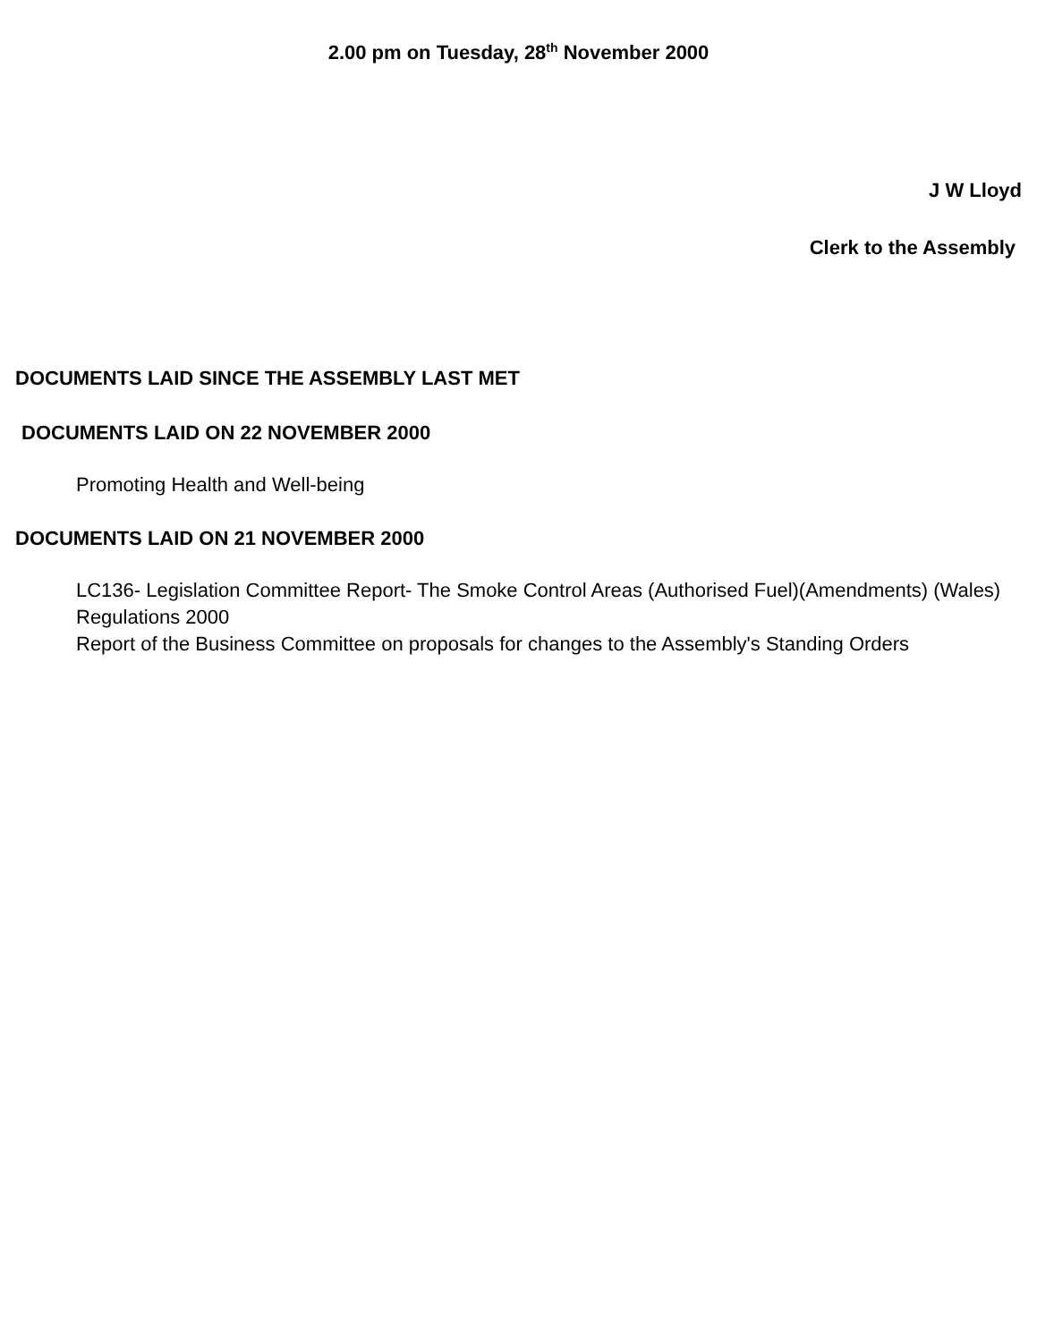2.00 pm on Tuesday, 28<sup>th</sup> November 2000
J W Lloyd
Clerk to the Assembly
DOCUMENTS LAID SINCE THE ASSEMBLY LAST MET
DOCUMENTS LAID ON 22 NOVEMBER 2000
Promoting Health and Well-being
DOCUMENTS LAID ON 21 NOVEMBER 2000
LC136- Legislation Committee Report- The Smoke Control Areas (Authorised Fuel)(Amendments) (Wales) Regulations 2000
Report of the Business Committee on proposals for changes to the Assembly's Standing Orders